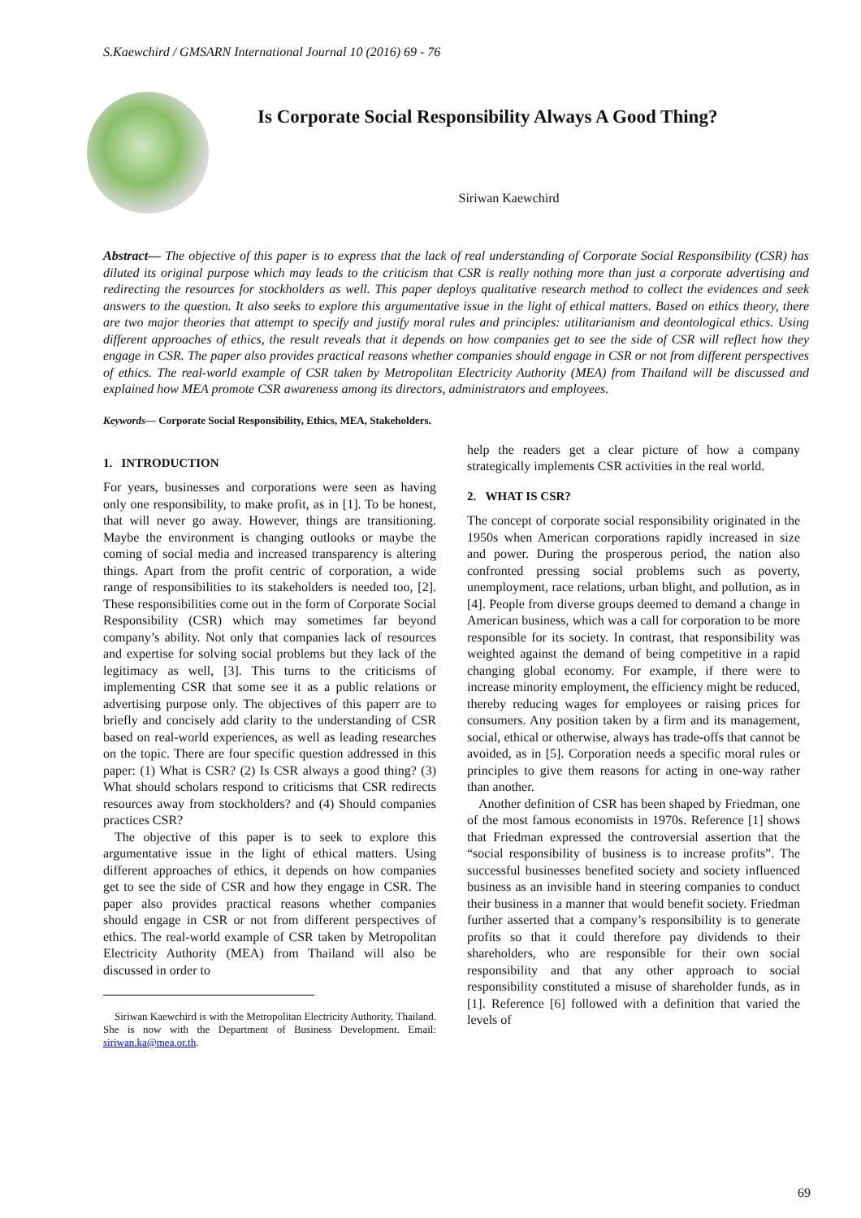S.Kaewchird / GMSARN International Journal 10 (2016) 69 - 76
Is Corporate Social Responsibility Always A Good Thing?
Siriwan Kaewchird
Abstract— The objective of this paper is to express that the lack of real understanding of Corporate Social Responsibility (CSR) has diluted its original purpose which may leads to the criticism that CSR is really nothing more than just a corporate advertising and redirecting the resources for stockholders as well. This paper deploys qualitative research method to collect the evidences and seek answers to the question. It also seeks to explore this argumentative issue in the light of ethical matters. Based on ethics theory, there are two major theories that attempt to specify and justify moral rules and principles: utilitarianism and deontological ethics. Using different approaches of ethics, the result reveals that it depends on how companies get to see the side of CSR will reflect how they engage in CSR. The paper also provides practical reasons whether companies should engage in CSR or not from different perspectives of ethics. The real-world example of CSR taken by Metropolitan Electricity Authority (MEA) from Thailand will be discussed and explained how MEA promote CSR awareness among its directors, administrators and employees.
Keywords— Corporate Social Responsibility, Ethics, MEA, Stakeholders.
1. INTRODUCTION
For years, businesses and corporations were seen as having only one responsibility, to make profit, as in [1]. To be honest, that will never go away. However, things are transitioning. Maybe the environment is changing outlooks or maybe the coming of social media and increased transparency is altering things. Apart from the profit centric of corporation, a wide range of responsibilities to its stakeholders is needed too, [2]. These responsibilities come out in the form of Corporate Social Responsibility (CSR) which may sometimes far beyond company’s ability. Not only that companies lack of resources and expertise for solving social problems but they lack of the legitimacy as well, [3]. This turns to the criticisms of implementing CSR that some see it as a public relations or advertising purpose only. The objectives of this paperr are to briefly and concisely add clarity to the understanding of CSR based on real-world experiences, as well as leading researches on the topic. There are four specific question addressed in this paper: (1) What is CSR? (2) Is CSR always a good thing? (3) What should scholars respond to criticisms that CSR redirects resources away from stockholders? and (4) Should companies practices CSR?
The objective of this paper is to seek to explore this argumentative issue in the light of ethical matters. Using different approaches of ethics, it depends on how companies get to see the side of CSR and how they engage in CSR. The paper also provides practical reasons whether companies should engage in CSR or not from different perspectives of ethics. The real-world example of CSR taken by Metropolitan Electricity Authority (MEA) from Thailand will also be discussed in order to
Siriwan Kaewchird is with the Metropolitan Electricity Authority, Thailand. She is now with the Department of Business Development. Email: siriwan.ka@mea.or.th.
help the readers get a clear picture of how a company strategically implements CSR activities in the real world.
2. WHAT IS CSR?
The concept of corporate social responsibility originated in the 1950s when American corporations rapidly increased in size and power. During the prosperous period, the nation also confronted pressing social problems such as poverty, unemployment, race relations, urban blight, and pollution, as in [4]. People from diverse groups deemed to demand a change in American business, which was a call for corporation to be more responsible for its society. In contrast, that responsibility was weighted against the demand of being competitive in a rapid changing global economy. For example, if there were to increase minority employment, the efficiency might be reduced, thereby reducing wages for employees or raising prices for consumers. Any position taken by a firm and its management, social, ethical or otherwise, always has trade-offs that cannot be avoided, as in [5]. Corporation needs a specific moral rules or principles to give them reasons for acting in one-way rather than another.
Another definition of CSR has been shaped by Friedman, one of the most famous economists in 1970s. Reference [1] shows that Friedman expressed the controversial assertion that the “social responsibility of business is to increase profits”. The successful businesses benefited society and society influenced business as an invisible hand in steering companies to conduct their business in a manner that would benefit society. Friedman further asserted that a company’s responsibility is to generate profits so that it could therefore pay dividends to their shareholders, who are responsible for their own social responsibility and that any other approach to social responsibility constituted a misuse of shareholder funds, as in [1]. Reference [6] followed with a definition that varied the levels of
69